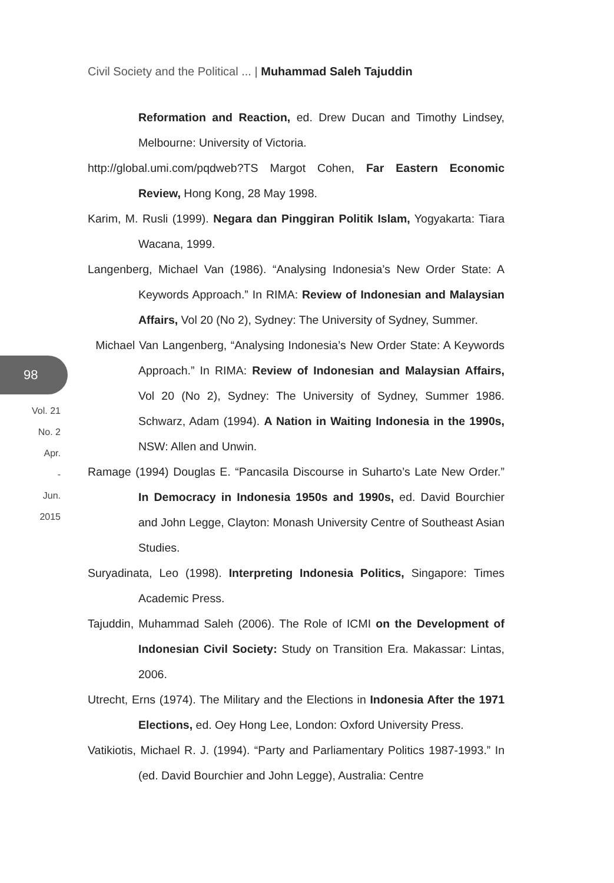Civil Society and the Political ... | Muhammad Saleh Tajuddin
98
Vol. 21
No. 2
Apr.
-
Jun.
2015
Reformation and Reaction, ed. Drew Ducan and Timothy Lindsey, Melbourne: University of Victoria.
http://global.umi.com/pqdweb?TS Margot Cohen, Far Eastern Economic Review, Hong Kong, 28 May 1998.
Karim, M. Rusli (1999). Negara dan Pinggiran Politik Islam, Yogyakarta: Tiara Wacana, 1999.
Langenberg, Michael Van (1986). “Analysing Indonesia’s New Order State: A Keywords Approach.” In RIMA: Review of Indonesian and Malaysian Affairs, Vol 20 (No 2), Sydney: The University of Sydney, Summer.
Michael Van Langenberg, “Analysing Indonesia’s New Order State: A Keywords Approach.” In RIMA: Review of Indonesian and Malaysian Affairs, Vol 20 (No 2), Sydney: The University of Sydney, Summer 1986. Schwarz, Adam (1994). A Nation in Waiting Indonesia in the 1990s, NSW: Allen and Unwin.
Ramage (1994) Douglas E. “Pancasila Discourse in Suharto’s Late New Order.” In Democracy in Indonesia 1950s and 1990s, ed. David Bourchier and John Legge, Clayton: Monash University Centre of Southeast Asian Studies.
Suryadinata, Leo (1998). Interpreting Indonesia Politics, Singapore: Times Academic Press.
Tajuddin, Muhammad Saleh (2006). The Role of ICMI on the Development of Indonesian Civil Society: Study on Transition Era. Makassar: Lintas, 2006.
Utrecht, Erns (1974). The Military and the Elections in Indonesia After the 1971 Elections, ed. Oey Hong Lee, London: Oxford University Press.
Vatikiotis, Michael R. J. (1994). “Party and Parliamentary Politics 1987-1993.” In (ed. David Bourchier and John Legge), Australia: Centre